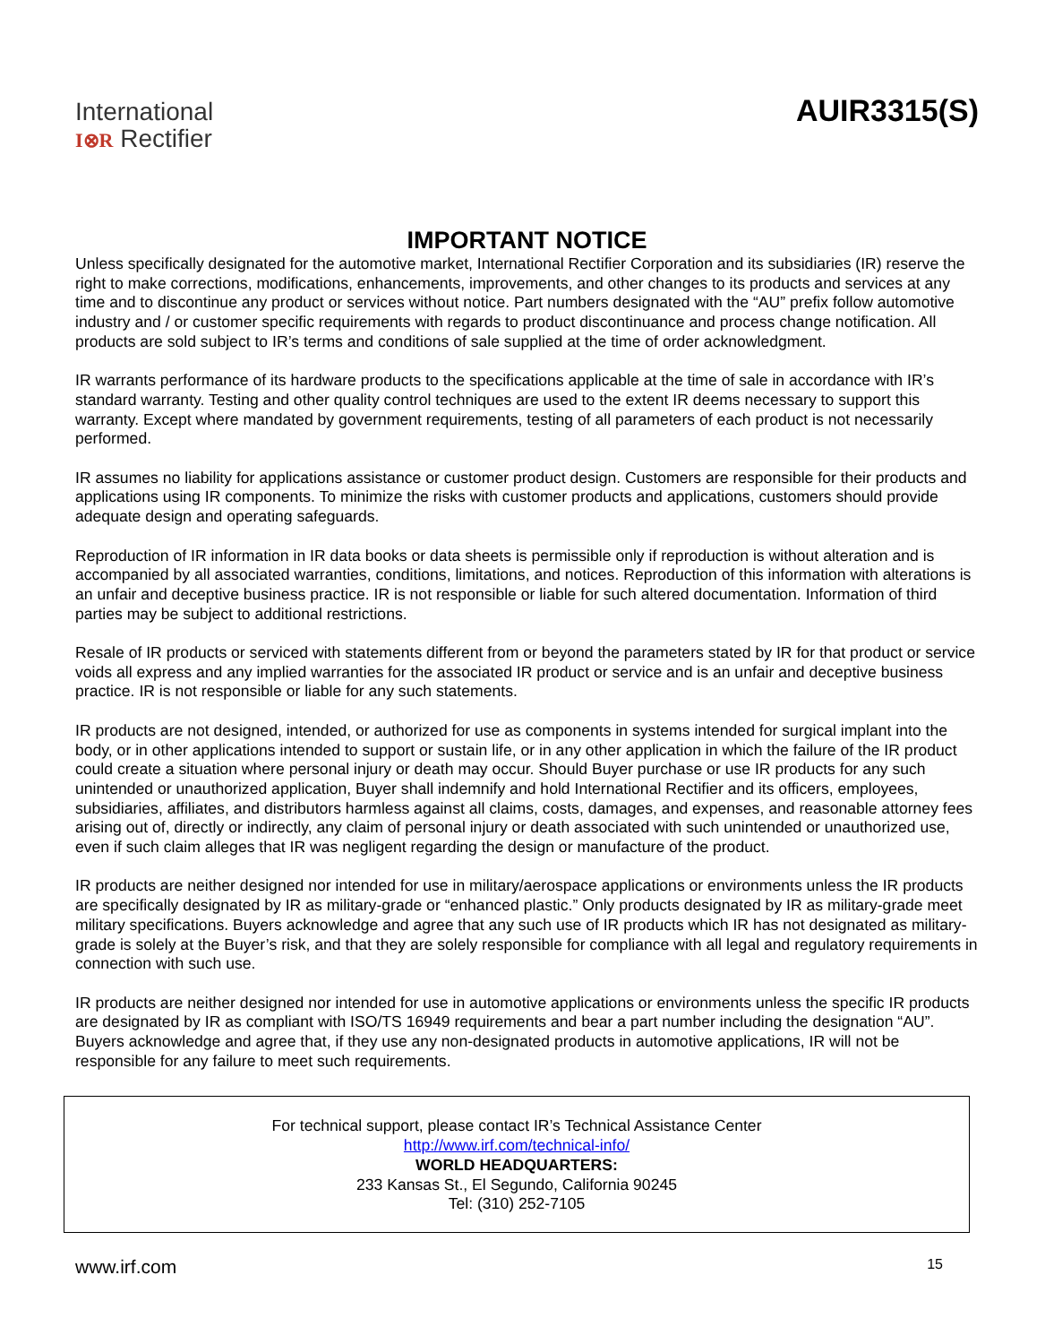International
I⊗R Rectifier
AUIR3315(S)
IMPORTANT NOTICE
Unless specifically designated for the automotive market, International Rectifier Corporation and its subsidiaries (IR) reserve the right to make corrections, modifications, enhancements, improvements, and other changes to its products and services at any time and to discontinue any product or services without notice. Part numbers designated with the “AU” prefix follow automotive industry and / or customer specific requirements with regards to product discontinuance and process change notification. All products are sold subject to IR’s terms and conditions of sale supplied at the time of order acknowledgment.
IR warrants performance of its hardware products to the specifications applicable at the time of sale in accordance with IR’s standard warranty. Testing and other quality control techniques are used to the extent IR deems necessary to support this warranty. Except where mandated by government requirements, testing of all parameters of each product is not necessarily performed.
IR assumes no liability for applications assistance or customer product design. Customers are responsible for their products and applications using IR components. To minimize the risks with customer products and applications, customers should provide adequate design and operating safeguards.
Reproduction of IR information in IR data books or data sheets is permissible only if reproduction is without alteration and is accompanied by all associated warranties, conditions, limitations, and notices. Reproduction of this information with alterations is an unfair and deceptive business practice. IR is not responsible or liable for such altered documentation. Information of third parties may be subject to additional restrictions.
Resale of IR products or serviced with statements different from or beyond the parameters stated by IR for that product or service voids all express and any implied warranties for the associated IR product or service and is an unfair and deceptive business practice. IR is not responsible or liable for any such statements.
IR products are not designed, intended, or authorized for use as components in systems intended for surgical implant into the body, or in other applications intended to support or sustain life, or in any other application in which the failure of the IR product could create a situation where personal injury or death may occur. Should Buyer purchase or use IR products for any such unintended or unauthorized application, Buyer shall indemnify and hold International Rectifier and its officers, employees, subsidiaries, affiliates, and distributors harmless against all claims, costs, damages, and expenses, and reasonable attorney fees arising out of, directly or indirectly, any claim of personal injury or death associated with such unintended or unauthorized use, even if such claim alleges that IR was negligent regarding the design or manufacture of the product.
IR products are neither designed nor intended for use in military/aerospace applications or environments unless the IR products are specifically designated by IR as military-grade or “enhanced plastic.” Only products designated by IR as military-grade meet military specifications. Buyers acknowledge and agree that any such use of IR products which IR has not designated as military-grade is solely at the Buyer’s risk, and that they are solely responsible for compliance with all legal and regulatory requirements in connection with such use.
IR products are neither designed nor intended for use in automotive applications or environments unless the specific IR products are designated by IR as compliant with ISO/TS 16949 requirements and bear a part number including the designation “AU”. Buyers acknowledge and agree that, if they use any non-designated products in automotive applications, IR will not be responsible for any failure to meet such requirements.
For technical support, please contact IR’s Technical Assistance Center
http://www.irf.com/technical-info/
WORLD HEADQUARTERS:
233 Kansas St., El Segundo, California 90245
Tel: (310) 252-7105
www.irf.com 15